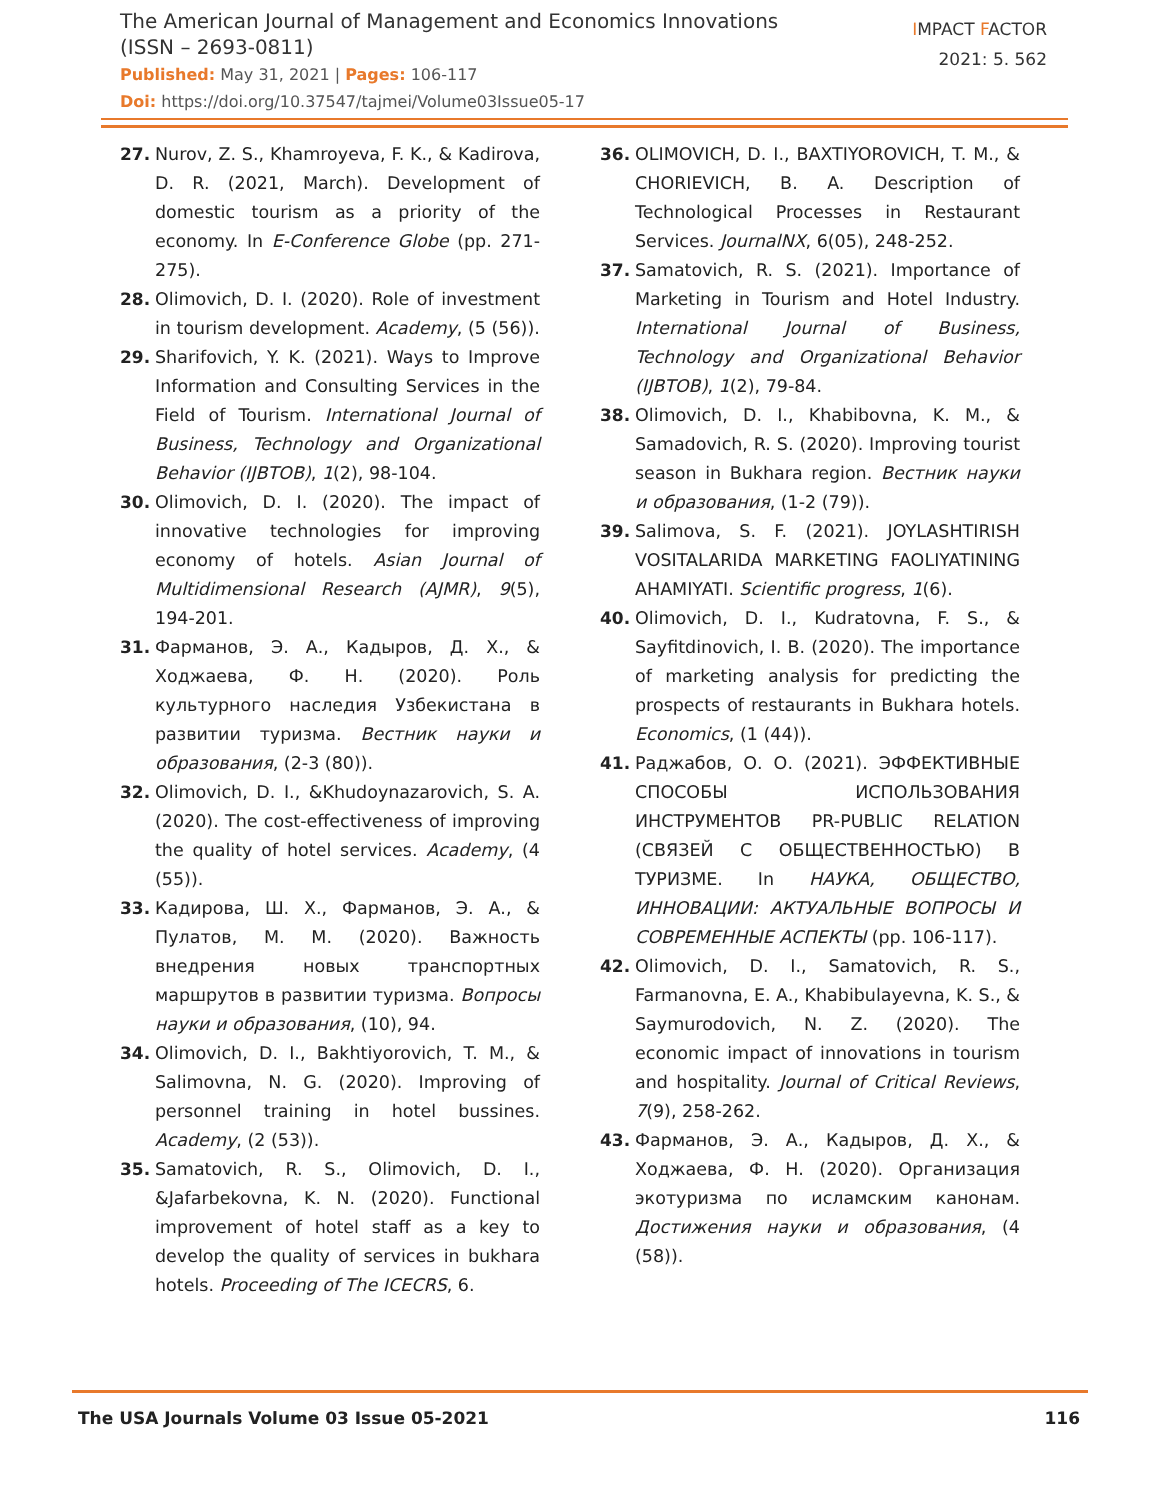The American Journal of Management and Economics Innovations
(ISSN – 2693-0811)
Published: May 31, 2021 | Pages: 106-117
Doi: https://doi.org/10.37547/tajmei/Volume03Issue05-17
IMPACT FACTOR
2021: 5. 562
27. Nurov, Z. S., Khamroyeva, F. K., & Kadirova, D. R. (2021, March). Development of domestic tourism as a priority of the economy. In E-Conference Globe (pp. 271-275).
28. Olimovich, D. I. (2020). Role of investment in tourism development. Academy, (5 (56)).
29. Sharifovich, Y. K. (2021). Ways to Improve Information and Consulting Services in the Field of Tourism. International Journal of Business, Technology and Organizational Behavior (IJBTOB), 1(2), 98-104.
30. Olimovich, D. I. (2020). The impact of innovative technologies for improving economy of hotels. Asian Journal of Multidimensional Research (AJMR), 9(5), 194-201.
31. Фарманов, Э. А., Кадыров, Д. Х., & Ходжаева, Ф. Н. (2020). Роль культурного наследия Узбекистана в развитии туризма. Вестник науки и образования, (2-3 (80)).
32. Olimovich, D. I., &Khudoynazarovich, S. A. (2020). The cost-effectiveness of improving the quality of hotel services. Academy, (4 (55)).
33. Кадирова, Ш. Х., Фарманов, Э. А., & Пулатов, М. М. (2020). Важность внедрения новых транспортных маршрутов в развитии туризма. Вопросы науки и образования, (10), 94.
34. Olimovich, D. I., Bakhtiyorovich, T. M., & Salimovna, N. G. (2020). Improving of personnel training in hotel bussines. Academy, (2 (53)).
35. Samatovich, R. S., Olimovich, D. I., &Jafarbekovna, K. N. (2020). Functional improvement of hotel staff as a key to develop the quality of services in bukhara hotels. Proceeding of The ICECRS, 6.
36. OLIMOVICH, D. I., BAXTIYOROVICH, T. M., & CHORIEVICH, B. A. Description of Technological Processes in Restaurant Services. JournalNX, 6(05), 248-252.
37. Samatovich, R. S. (2021). Importance of Marketing in Tourism and Hotel Industry. International Journal of Business, Technology and Organizational Behavior (IJBTOB), 1(2), 79-84.
38. Olimovich, D. I., Khabibovna, K. M., & Samadovich, R. S. (2020). Improving tourist season in Bukhara region. Вестник науки и образования, (1-2 (79)).
39. Salimova, S. F. (2021). JOYLASHTIRISH VOSITALARIDA MARKETING FAOLIYATINING AHAMIYATI. Scientific progress, 1(6).
40. Olimovich, D. I., Kudratovna, F. S., & Sayfitdinovich, I. B. (2020). The importance of marketing analysis for predicting the prospects of restaurants in Bukhara hotels. Economics, (1 (44)).
41. Раджабов, О. О. (2021). ЭФФЕКТИВНЫЕ СПОСОБЫ ИСПОЛЬЗОВАНИЯ ИНСТРУМЕНТОВ PR-PUBLIC RELATION (СВЯЗЕЙ С ОБЩЕСТВЕННОСТЬЮ) В ТУРИЗМЕ. In НАУКА, ОБЩЕСТВО, ИННОВАЦИИ: АКТУАЛЬНЫЕ ВОПРОСЫ И СОВРЕМЕННЫЕ АСПЕКТЫ (pp. 106-117).
42. Olimovich, D. I., Samatovich, R. S., Farmanovna, E. A., Khabibulayevna, K. S., & Saymurodovich, N. Z. (2020). The economic impact of innovations in tourism and hospitality. Journal of Critical Reviews, 7(9), 258-262.
43. Фарманов, Э. А., Кадыров, Д. Х., & Ходжаева, Ф. Н. (2020). Организация экотуризма по исламским канонам. Достижения науки и образования, (4 (58)).
The USA Journals Volume 03 Issue 05-2021 116